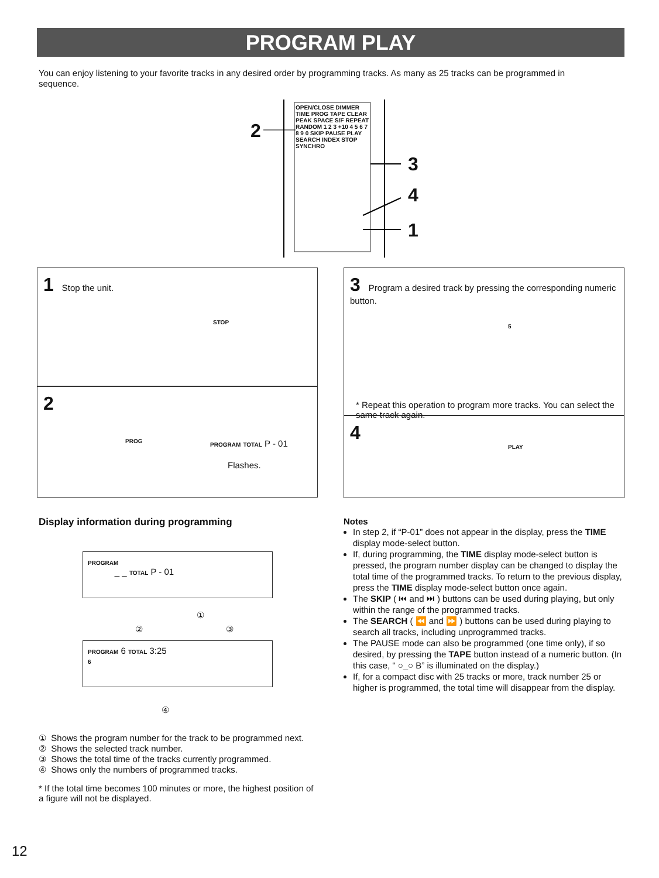PROGRAM PLAY
You can enjoy listening to your favorite tracks in any desired order by programming tracks. As many as 25 tracks can be programmed in sequence.
OPEN/CLOSE DIMMER TIME PROG TAPE CLEAR PEAK SPACE S/F REPEAT RANDOM 1 2 3 +10 4 5 6 7 8 9 0 SKIP PAUSE PLAY SEARCH INDEX STOP SYNCHRO
2
3
4
1
1 Stop the unit.
STOP
2
PROG
PROGRAM TOTAL P - 01
Flashes.
3 Program a desired track by pressing the corresponding numeric button.
5
* Repeat this operation to program more tracks. You can select the same track again.
4
PLAY
Display information during programming
PROGRAM
_ _ TOTAL P - 01
①
② ③
PROGRAM 6 TOTAL 3:25
6
④
① Shows the program number for the track to be programmed next.
② Shows the selected track number.
③ Shows the total time of the tracks currently programmed.
④ Shows only the numbers of programmed tracks.
* If the total time becomes 100 minutes or more, the highest position of a figure will not be displayed.
Notes
In step 2, if “P-01” does not appear in the display, press the TIME display mode-select button.
If, during programming, the TIME display mode-select button is pressed, the program number display can be changed to display the total time of the programmed tracks. To return to the previous display, press the TIME display mode-select button once again.
The SKIP ( ⏮ and ⏭ ) buttons can be used during playing, but only within the range of the programmed tracks.
The SEARCH ( ⏪ and ⏩ ) buttons can be used during playing to search all tracks, including unprogrammed tracks.
The PAUSE mode can also be programmed (one time only), if so desired, by pressing the TAPE button instead of a numeric button. (In this case, “ ○_○ B” is illuminated on the display.)
If, for a compact disc with 25 tracks or more, track number 25 or higher is programmed, the total time will disappear from the display.
12